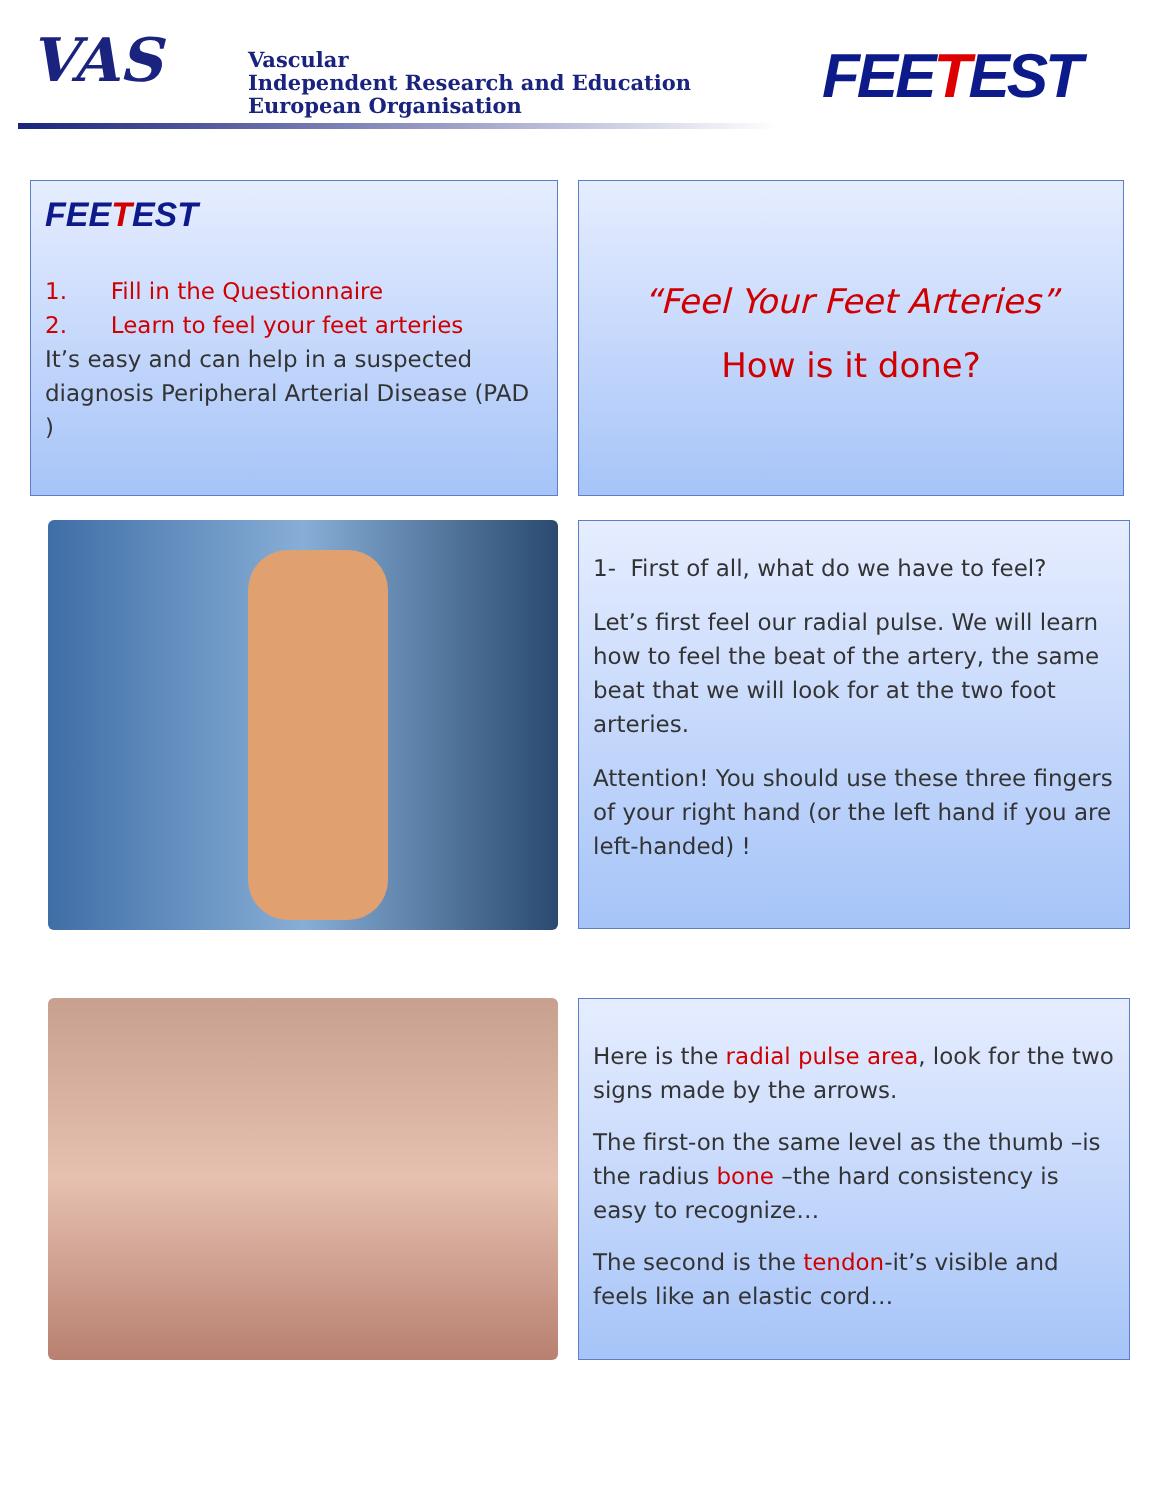VAS
Vascular
Independent Research and Education
European Organisation
FEETEST
FEETEST
1. Fill in the Questionnaire
2. Learn to feel your feet arteries
It’s easy and can help in a suspected diagnosis Peripheral Arterial Disease (PAD )
“Feel Your Feet Arteries”
How is it done?
1- First of all, what do we have to feel?
Let’s first feel our radial pulse. We will learn how to feel the beat of the artery, the same beat that we will look for at the two foot arteries.
Attention! You should use these three fingers of your right hand (or the left hand if you are left-handed) !
Here is the radial pulse area, look for the two signs made by the arrows.
The first-on the same level as the thumb –is the radius bone –the hard consistency is easy to recognize…
The second is the tendon-it’s visible and feels like an elastic cord…